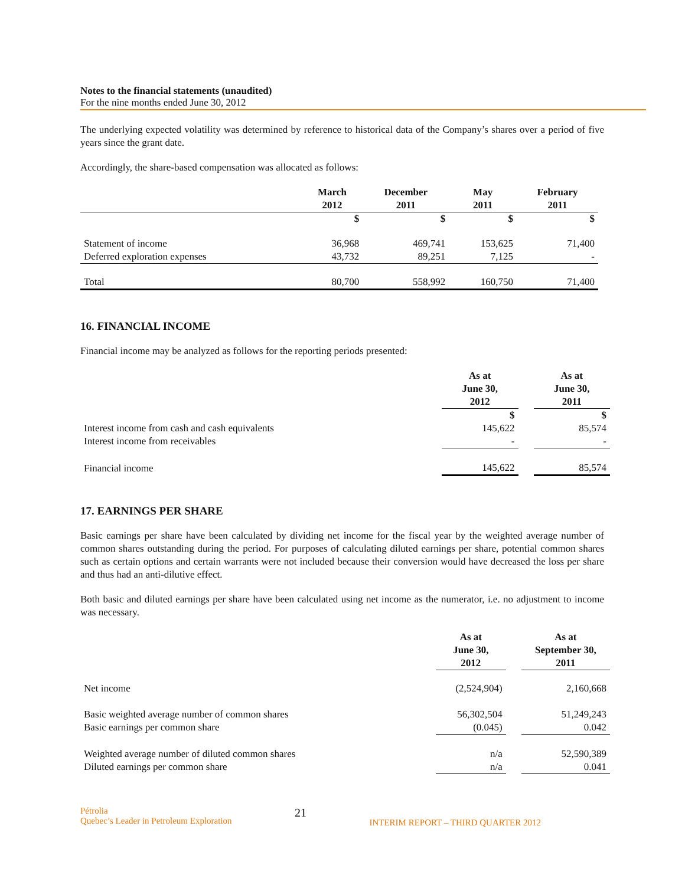Notes to the financial statements (unaudited)
For the nine months ended June 30, 2012
The underlying expected volatility was determined by reference to historical data of the Company’s shares over a period of five years since the grant date.
Accordingly, the share-based compensation was allocated as follows:
| | March 2012 | December 2011 | May 2011 | February 2011 |
| --- | --- | --- | --- | --- |
| | $ | $ | $ | $ |
| Statement of income | 36,968 | 469,741 | 153,625 | 71,400 |
| Deferred exploration expenses | 43,732 | 89,251 | 7,125 | - |
| Total | 80,700 | 558,992 | 160,750 | 71,400 |
16. FINANCIAL INCOME
Financial income may be analyzed as follows for the reporting periods presented:
| | As at June 30, 2012 | | As at June 30, 2011 |
| | $ | | $ |
| Interest income from cash and cash equivalents | 145,622 | | 85,574 |
| Interest income from receivables | - | | - |
| Financial income | 145,622 | | 85,574 |
17. EARNINGS PER SHARE
Basic earnings per share have been calculated by dividing net income for the fiscal year by the weighted average number of common shares outstanding during the period. For purposes of calculating diluted earnings per share, potential common shares such as certain options and certain warrants were not included because their conversion would have decreased the loss per share and thus had an anti-dilutive effect.
Both basic and diluted earnings per share have been calculated using net income as the numerator, i.e. no adjustment to income was necessary.
| | As at June 30, 2012 | | As at September 30, 2011 |
| Net income | (2,524,904) | | 2,160,668 |
| Basic weighted average number of common shares | 56,302,504 | | 51,249,243 |
| Basic earnings per common share | (0.045) | | 0.042 |
| Weighted average number of diluted common shares | n/a | | 52,590,389 |
| Diluted earnings per common share | n/a | | 0.041 |
Pétrolia
Quebec’s Leader in Petroleum Exploration
21
INTERIM REPORT – THIRD QUARTER 2012